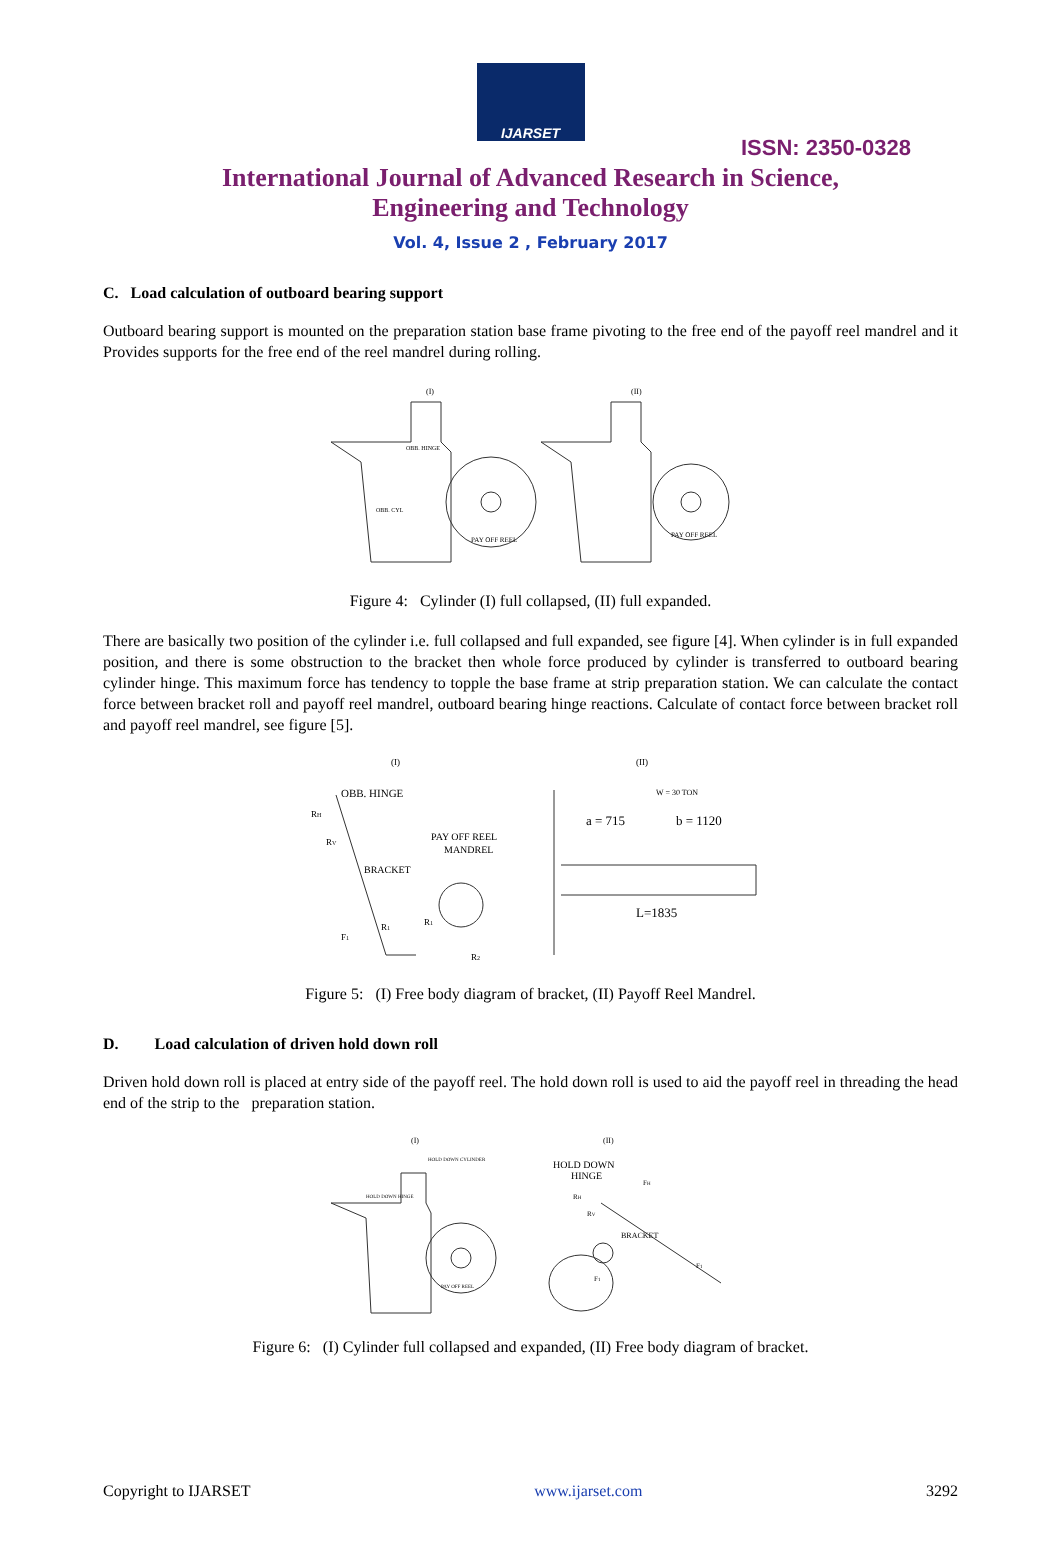IJARSET
ISSN: 2350-0328
International Journal of Advanced Research in Science,
Engineering and Technology
Vol. 4, Issue 2 , February 2017
C. Load calculation of outboard bearing support
Outboard bearing support is mounted on the preparation station base frame pivoting to the free end of the payoff reel mandrel and it Provides supports for the free end of the reel mandrel during rolling.
(I)
(II)
PAY OFF REEL
PAY OFF REEL
OBB. HINGE
OBB. CYL
Figure 4: Cylinder (I) full collapsed, (II) full expanded.
There are basically two position of the cylinder i.e. full collapsed and full expanded, see figure [4]. When cylinder is in full expanded position, and there is some obstruction to the bracket then whole force produced by cylinder is transferred to outboard bearing cylinder hinge. This maximum force has tendency to topple the base frame at strip preparation station. We can calculate the contact force between bracket roll and payoff reel mandrel, outboard bearing hinge reactions. Calculate of contact force between bracket roll and payoff reel mandrel, see figure [5].
(I)
(II)
OBB. HINGE
PAY OFF REEL
MANDREL
BRACKET
a = 715
b = 1120
W = 30 TON
L=1835
RH
RV
F1
R1
R1
R2
Figure 5: (I) Free body diagram of bracket, (II) Payoff Reel Mandrel.
D. Load calculation of driven hold down roll
Driven hold down roll is placed at entry side of the payoff reel. The hold down roll is used to aid the payoff reel in threading the head end of the strip to the preparation station.
(I)
(II)
HOLD DOWN
HINGE
BRACKET
HOLD DOWN HINGE
PAY OFF REEL
HOLD DOWN CYLINDER
FH
RH
RV
F1
F1
Figure 6: (I) Cylinder full collapsed and expanded, (II) Free body diagram of bracket.
Copyright to IJARSET www.ijarset.com 3292